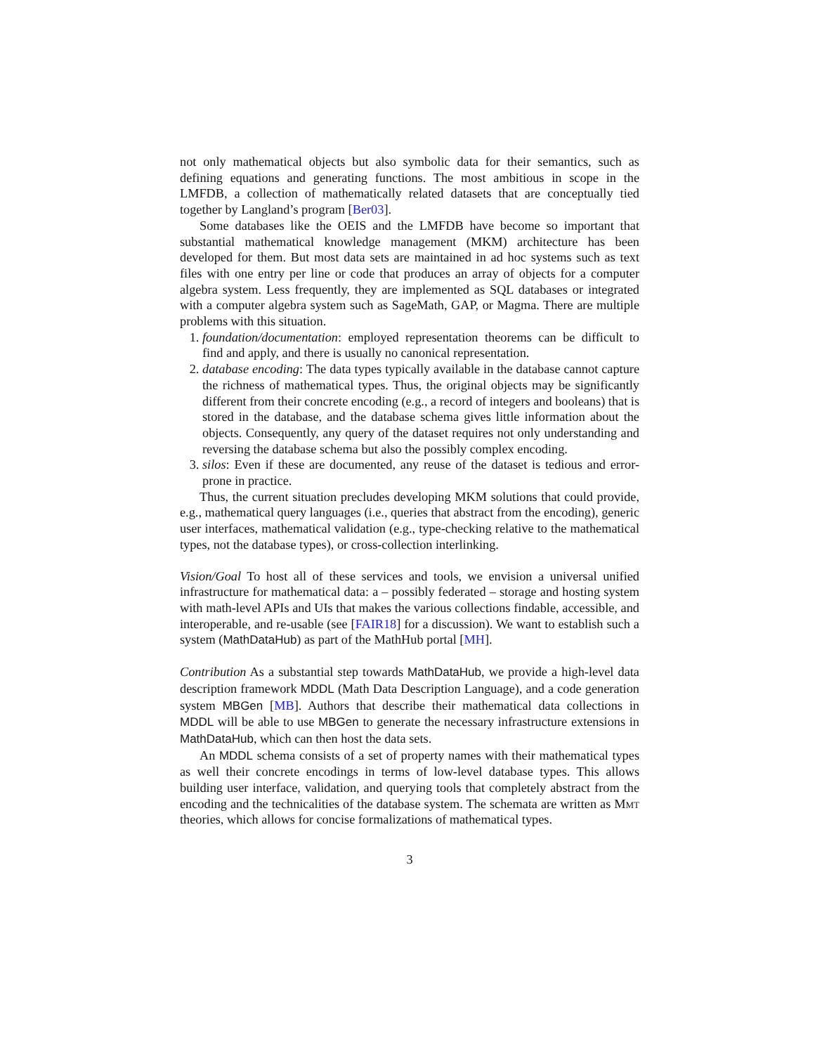not only mathematical objects but also symbolic data for their semantics, such as defining equations and generating functions. The most ambitious in scope in the LMFDB, a collection of mathematically related datasets that are conceptually tied together by Langland’s program [Ber03].
Some databases like the OEIS and the LMFDB have become so important that substantial mathematical knowledge management (MKM) architecture has been developed for them. But most data sets are maintained in ad hoc systems such as text files with one entry per line or code that produces an array of objects for a computer algebra system. Less frequently, they are implemented as SQL databases or integrated with a computer algebra system such as SageMath, GAP, or Magma. There are multiple problems with this situation.
1. foundation/documentation: employed representation theorems can be difficult to find and apply, and there is usually no canonical representation.
2. database encoding: The data types typically available in the database cannot capture the richness of mathematical types. Thus, the original objects may be significantly different from their concrete encoding (e.g., a record of integers and booleans) that is stored in the database, and the database schema gives little information about the objects. Consequently, any query of the dataset requires not only understanding and reversing the database schema but also the possibly complex encoding.
3. silos: Even if these are documented, any reuse of the dataset is tedious and error-prone in practice.
Thus, the current situation precludes developing MKM solutions that could provide, e.g., mathematical query languages (i.e., queries that abstract from the encoding), generic user interfaces, mathematical validation (e.g., type-checking relative to the mathematical types, not the database types), or cross-collection interlinking.
Vision/Goal To host all of these services and tools, we envision a universal unified infrastructure for mathematical data: a – possibly federated – storage and hosting system with math-level APIs and UIs that makes the various collections findable, accessible, and interoperable, and re-usable (see [FAIR18] for a discussion). We want to establish such a system (MathDataHub) as part of the MathHub portal [MH].
Contribution As a substantial step towards MathDataHub, we provide a high-level data description framework MDDL (Math Data Description Language), and a code generation system MBGen [MB]. Authors that describe their mathematical data collections in MDDL will be able to use MBGen to generate the necessary infrastructure extensions in MathDataHub, which can then host the data sets.
An MDDL schema consists of a set of property names with their mathematical types as well their concrete encodings in terms of low-level database types. This allows building user interface, validation, and querying tools that completely abstract from the encoding and the technicalities of the database system. The schemata are written as Mmt theories, which allows for concise formalizations of mathematical types.
3